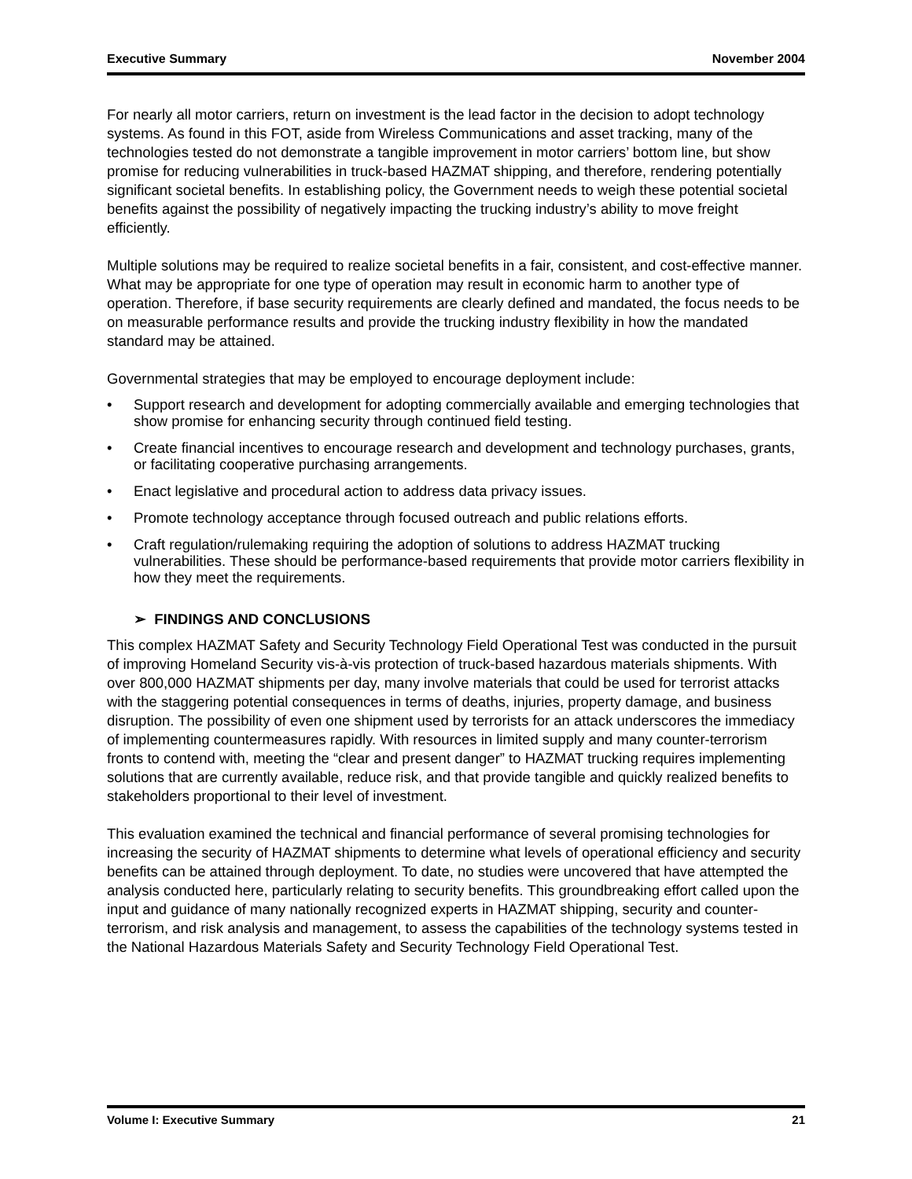Executive Summary November 2004
For nearly all motor carriers, return on investment is the lead factor in the decision to adopt technology systems. As found in this FOT, aside from Wireless Communications and asset tracking, many of the technologies tested do not demonstrate a tangible improvement in motor carriers’ bottom line, but show promise for reducing vulnerabilities in truck-based HAZMAT shipping, and therefore, rendering potentially significant societal benefits. In establishing policy, the Government needs to weigh these potential societal benefits against the possibility of negatively impacting the trucking industry’s ability to move freight efficiently.
Multiple solutions may be required to realize societal benefits in a fair, consistent, and cost-effective manner. What may be appropriate for one type of operation may result in economic harm to another type of operation. Therefore, if base security requirements are clearly defined and mandated, the focus needs to be on measurable performance results and provide the trucking industry flexibility in how the mandated standard may be attained.
Governmental strategies that may be employed to encourage deployment include:
• Support research and development for adopting commercially available and emerging technologies that show promise for enhancing security through continued field testing.
• Create financial incentives to encourage research and development and technology purchases, grants, or facilitating cooperative purchasing arrangements.
• Enact legislative and procedural action to address data privacy issues.
• Promote technology acceptance through focused outreach and public relations efforts.
• Craft regulation/rulemaking requiring the adoption of solutions to address HAZMAT trucking vulnerabilities. These should be performance-based requirements that provide motor carriers flexibility in how they meet the requirements.
➢ FINDINGS AND CONCLUSIONS
This complex HAZMAT Safety and Security Technology Field Operational Test was conducted in the pursuit of improving Homeland Security vis-à-vis protection of truck-based hazardous materials shipments. With over 800,000 HAZMAT shipments per day, many involve materials that could be used for terrorist attacks with the staggering potential consequences in terms of deaths, injuries, property damage, and business disruption. The possibility of even one shipment used by terrorists for an attack underscores the immediacy of implementing countermeasures rapidly. With resources in limited supply and many counter-terrorism fronts to contend with, meeting the “clear and present danger” to HAZMAT trucking requires implementing solutions that are currently available, reduce risk, and that provide tangible and quickly realized benefits to stakeholders proportional to their level of investment.
This evaluation examined the technical and financial performance of several promising technologies for increasing the security of HAZMAT shipments to determine what levels of operational efficiency and security benefits can be attained through deployment. To date, no studies were uncovered that have attempted the analysis conducted here, particularly relating to security benefits. This groundbreaking effort called upon the input and guidance of many nationally recognized experts in HAZMAT shipping, security and counter-terrorism, and risk analysis and management, to assess the capabilities of the technology systems tested in the National Hazardous Materials Safety and Security Technology Field Operational Test.
Volume I: Executive Summary 21